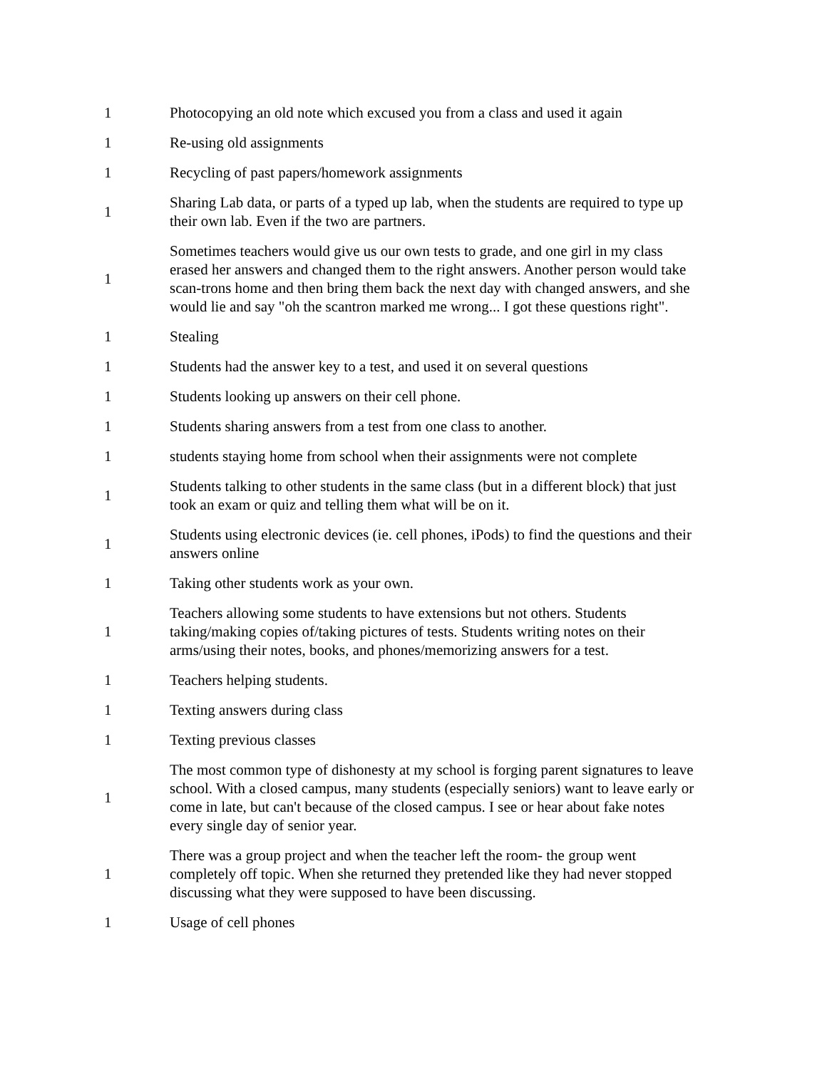| 1 | Photocopying an old note which excused you from a class and used it again |
| 1 | Re-using old assignments |
| 1 | Recycling of past papers/homework assignments |
| 1 | Sharing Lab data, or parts of a typed up lab, when the students are required to type up their own lab. Even if the two are partners. |
| 1 | Sometimes teachers would give us our own tests to grade, and one girl in my class erased her answers and changed them to the right answers. Another person would take scan-trons home and then bring them back the next day with changed answers, and she would lie and say "oh the scantron marked me wrong... I got these questions right". |
| 1 | Stealing |
| 1 | Students had the answer key to a test, and used it on several questions |
| 1 | Students looking up answers on their cell phone. |
| 1 | Students sharing answers from a test from one class to another. |
| 1 | students staying home from school when their assignments were not complete |
| 1 | Students talking to other students in the same class (but in a different block) that just took an exam or quiz and telling them what will be on it. |
| 1 | Students using electronic devices (ie. cell phones, iPods) to find the questions and their answers online |
| 1 | Taking other students work as your own. |
| 1 | Teachers allowing some students to have extensions but not others. Students taking/making copies of/taking pictures of tests. Students writing notes on their arms/using their notes, books, and phones/memorizing answers for a test. |
| 1 | Teachers helping students. |
| 1 | Texting answers during class |
| 1 | Texting previous classes |
| 1 | The most common type of dishonesty at my school is forging parent signatures to leave school. With a closed campus, many students (especially seniors) want to leave early or come in late, but can't because of the closed campus. I see or hear about fake notes every single day of senior year. |
| 1 | There was a group project and when the teacher left the room- the group went completely off topic. When she returned they pretended like they had never stopped discussing what they were supposed to have been discussing. |
| 1 | Usage of cell phones |